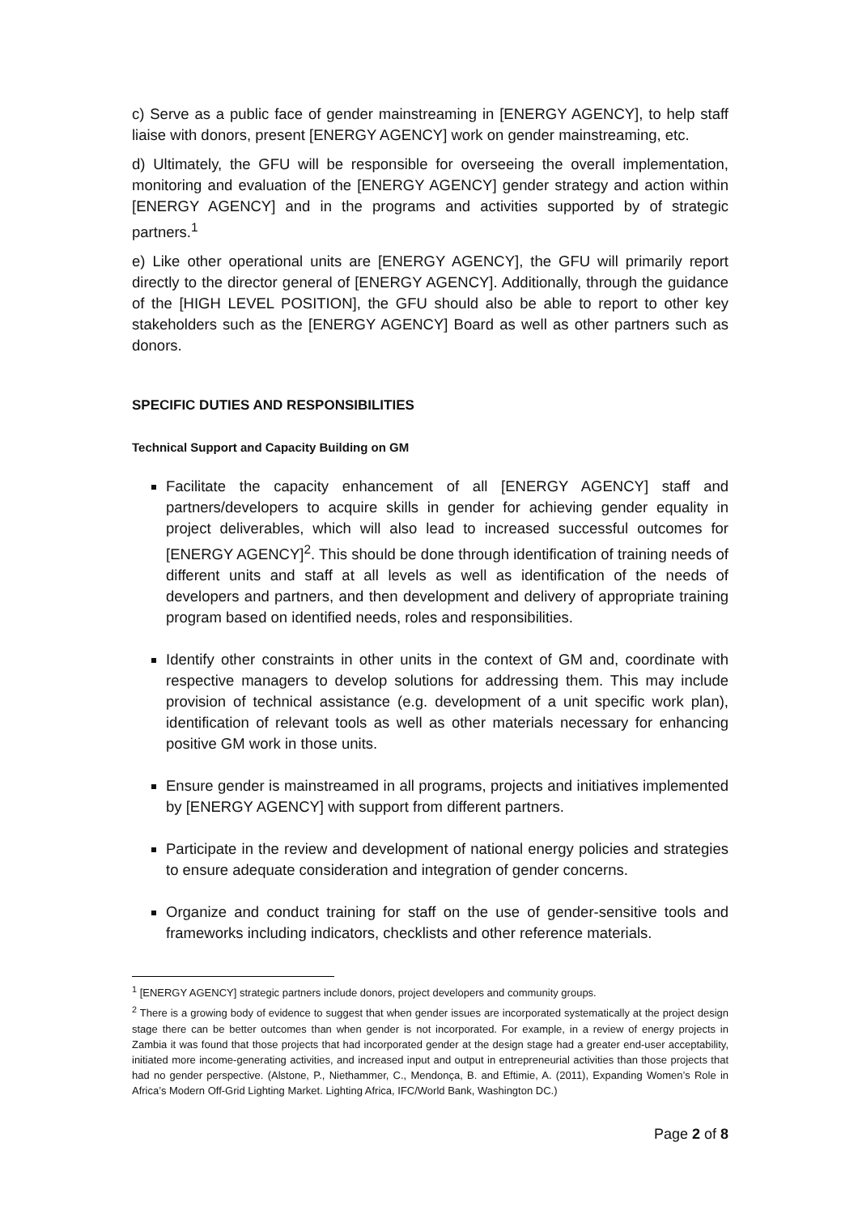c) Serve as a public face of gender mainstreaming in [ENERGY AGENCY], to help staff liaise with donors, present [ENERGY AGENCY] work on gender mainstreaming, etc.
d) Ultimately, the GFU will be responsible for overseeing the overall implementation, monitoring and evaluation of the [ENERGY AGENCY] gender strategy and action within [ENERGY AGENCY] and in the programs and activities supported by of strategic partners.<sup>1</sup>
e) Like other operational units are [ENERGY AGENCY], the GFU will primarily report directly to the director general of [ENERGY AGENCY]. Additionally, through the guidance of the [HIGH LEVEL POSITION], the GFU should also be able to report to other key stakeholders such as the [ENERGY AGENCY] Board as well as other partners such as donors.
SPECIFIC DUTIES AND RESPONSIBILITIES
Technical Support and Capacity Building on GM
Facilitate the capacity enhancement of all [ENERGY AGENCY] staff and partners/developers to acquire skills in gender for achieving gender equality in project deliverables, which will also lead to increased successful outcomes for [ENERGY AGENCY]<sup>2</sup>. This should be done through identification of training needs of different units and staff at all levels as well as identification of the needs of developers and partners, and then development and delivery of appropriate training program based on identified needs, roles and responsibilities.
Identify other constraints in other units in the context of GM and, coordinate with respective managers to develop solutions for addressing them. This may include provision of technical assistance (e.g. development of a unit specific work plan), identification of relevant tools as well as other materials necessary for enhancing positive GM work in those units.
Ensure gender is mainstreamed in all programs, projects and initiatives implemented by [ENERGY AGENCY] with support from different partners.
Participate in the review and development of national energy policies and strategies to ensure adequate consideration and integration of gender concerns.
Organize and conduct training for staff on the use of gender-sensitive tools and frameworks including indicators, checklists and other reference materials.
<sup>1</sup> [ENERGY AGENCY] strategic partners include donors, project developers and community groups.
<sup>2</sup> There is a growing body of evidence to suggest that when gender issues are incorporated systematically at the project design stage there can be better outcomes than when gender is not incorporated. For example, in a review of energy projects in Zambia it was found that those projects that had incorporated gender at the design stage had a greater end-user acceptability, initiated more income-generating activities, and increased input and output in entrepreneurial activities than those projects that had no gender perspective. (Alstone, P., Niethammer, C., Mendonça, B. and Eftimie, A. (2011), Expanding Women’s Role in Africa’s Modern Off-Grid Lighting Market. Lighting Africa, IFC/World Bank, Washington DC.)
Page 2 of 8